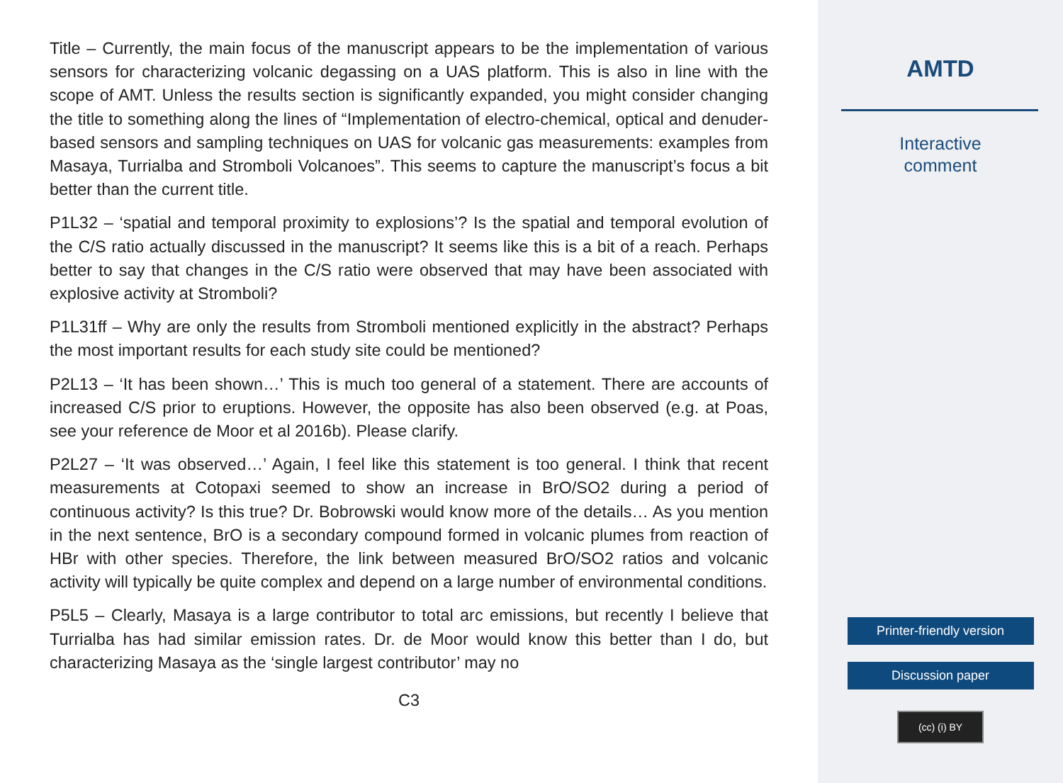Title – Currently, the main focus of the manuscript appears to be the implementation of various sensors for characterizing volcanic degassing on a UAS platform. This is also in line with the scope of AMT. Unless the results section is significantly expanded, you might consider changing the title to something along the lines of “Implementation of electro-chemical, optical and denuder-based sensors and sampling techniques on UAS for volcanic gas measurements: examples from Masaya, Turrialba and Stromboli Volcanoes”. This seems to capture the manuscript’s focus a bit better than the current title.
P1L32 – ‘spatial and temporal proximity to explosions’? Is the spatial and temporal evolution of the C/S ratio actually discussed in the manuscript? It seems like this is a bit of a reach. Perhaps better to say that changes in the C/S ratio were observed that may have been associated with explosive activity at Stromboli?
P1L31ff – Why are only the results from Stromboli mentioned explicitly in the abstract? Perhaps the most important results for each study site could be mentioned?
P2L13 – ‘It has been shown…’ This is much too general of a statement. There are accounts of increased C/S prior to eruptions. However, the opposite has also been observed (e.g. at Poas, see your reference de Moor et al 2016b). Please clarify.
P2L27 – ‘It was observed…’ Again, I feel like this statement is too general. I think that recent measurements at Cotopaxi seemed to show an increase in BrO/SO2 during a period of continuous activity? Is this true? Dr. Bobrowski would know more of the details… As you mention in the next sentence, BrO is a secondary compound formed in volcanic plumes from reaction of HBr with other species. Therefore, the link between measured BrO/SO2 ratios and volcanic activity will typically be quite complex and depend on a large number of environmental conditions.
P5L5 – Clearly, Masaya is a large contributor to total arc emissions, but recently I believe that Turrialba has had similar emission rates. Dr. de Moor would know this better than I do, but characterizing Masaya as the ‘single largest contributor’ may no
C3
AMTD
Interactive
comment
Printer-friendly version
Discussion paper
(cc) (i) BY